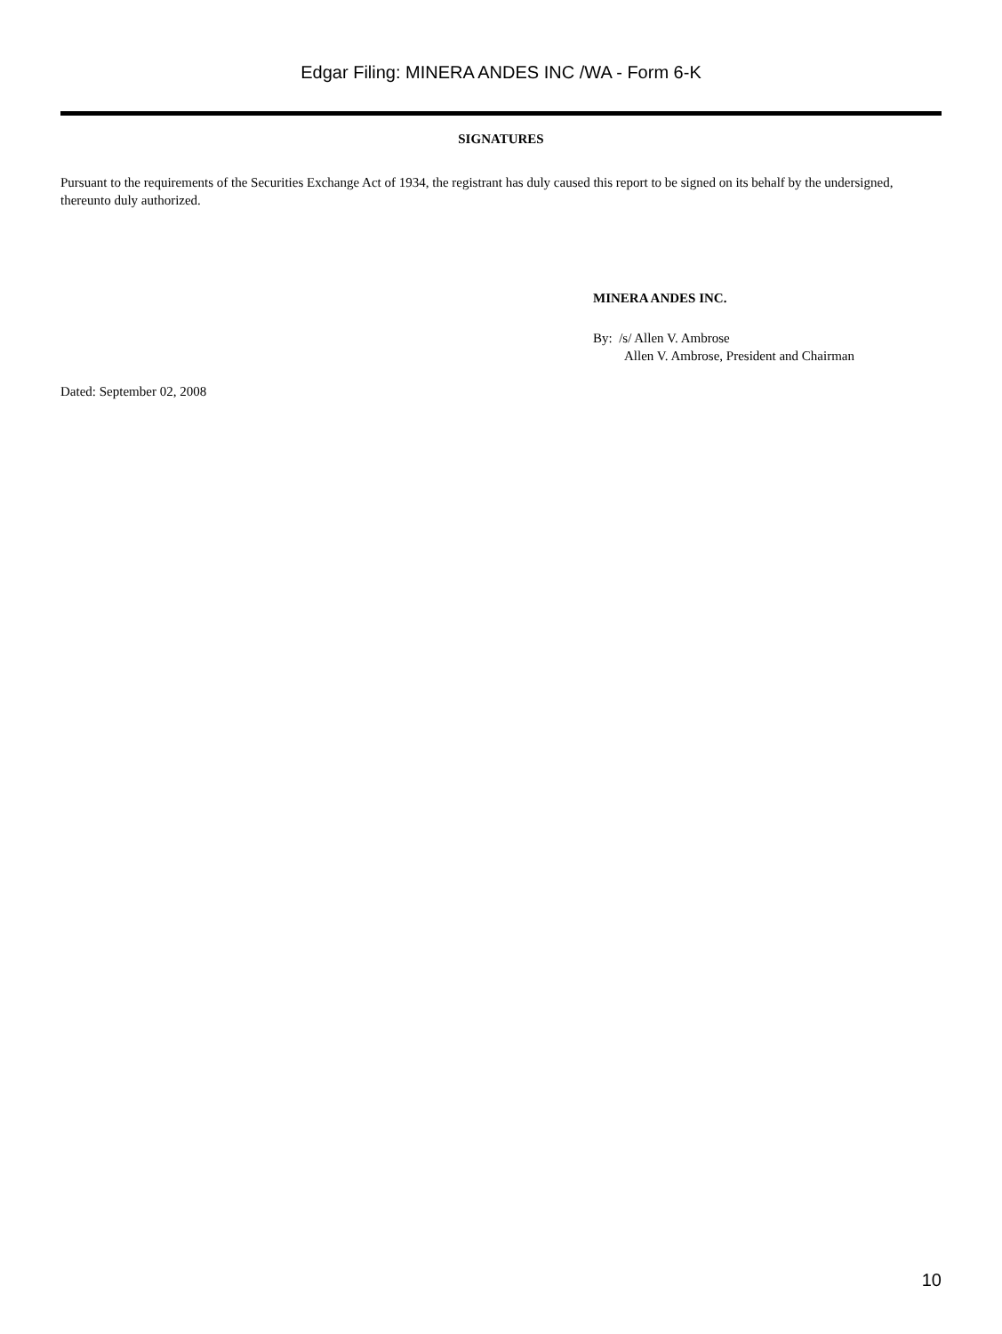Edgar Filing: MINERA ANDES INC /WA - Form 6-K
SIGNATURES
Pursuant to the requirements of the Securities Exchange Act of 1934, the registrant has duly caused this report to be signed on its behalf by the undersigned, thereunto duly authorized.
MINERA ANDES INC.
By: /s/ Allen V. Ambrose
Allen V. Ambrose, President and Chairman
Dated: September 02, 2008
10